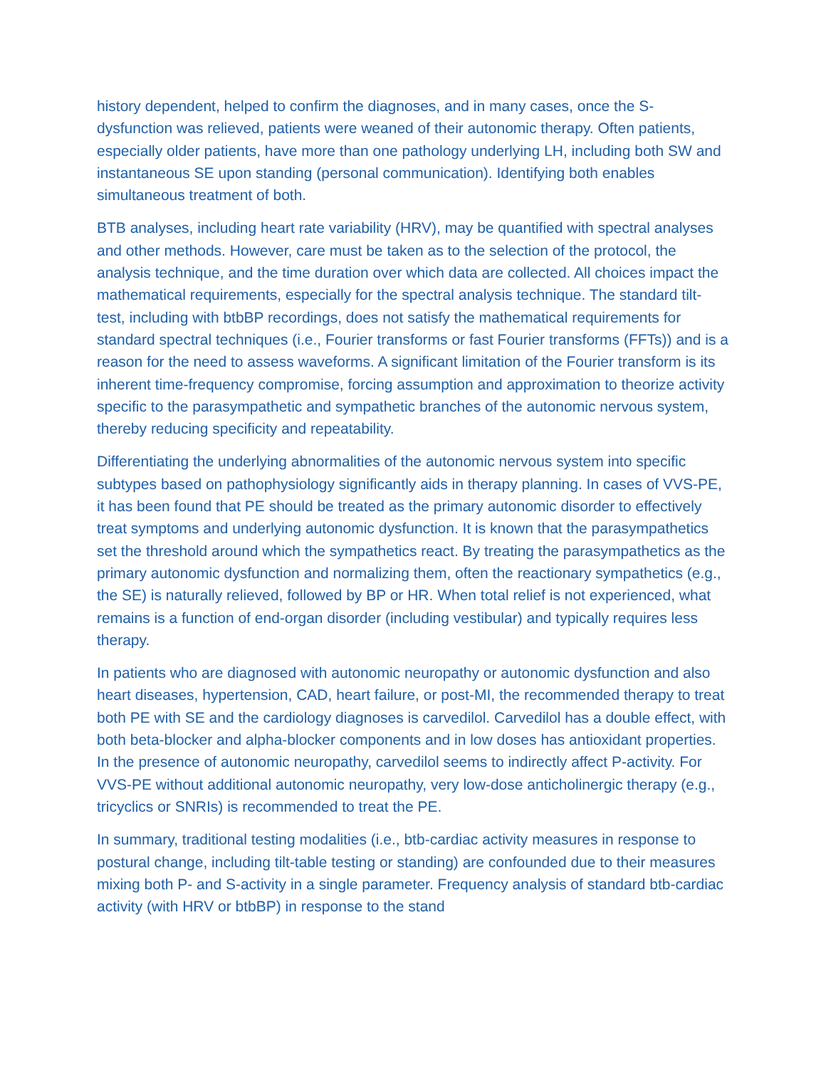history dependent, helped to confirm the diagnoses, and in many cases, once the S-dysfunction was relieved, patients were weaned of their autonomic therapy. Often patients, especially older patients, have more than one pathology underlying LH, including both SW and instantaneous SE upon standing (personal communication). Identifying both enables simultaneous treatment of both.
BTB analyses, including heart rate variability (HRV), may be quantified with spectral analyses and other methods. However, care must be taken as to the selection of the protocol, the analysis technique, and the time duration over which data are collected. All choices impact the mathematical requirements, especially for the spectral analysis technique. The standard tilt-test, including with btbBP recordings, does not satisfy the mathematical requirements for standard spectral techniques (i.e., Fourier transforms or fast Fourier transforms (FFTs)) and is a reason for the need to assess waveforms. A significant limitation of the Fourier transform is its inherent time-frequency compromise, forcing assumption and approximation to theorize activity specific to the parasympathetic and sympathetic branches of the autonomic nervous system, thereby reducing specificity and repeatability.
Differentiating the underlying abnormalities of the autonomic nervous system into specific subtypes based on pathophysiology significantly aids in therapy planning. In cases of VVS-PE, it has been found that PE should be treated as the primary autonomic disorder to effectively treat symptoms and underlying autonomic dysfunction. It is known that the parasympathetics set the threshold around which the sympathetics react. By treating the parasympathetics as the primary autonomic dysfunction and normalizing them, often the reactionary sympathetics (e.g., the SE) is naturally relieved, followed by BP or HR. When total relief is not experienced, what remains is a function of end-organ disorder (including vestibular) and typically requires less therapy.
In patients who are diagnosed with autonomic neuropathy or autonomic dysfunction and also heart diseases, hypertension, CAD, heart failure, or post-MI, the recommended therapy to treat both PE with SE and the cardiology diagnoses is carvedilol. Carvedilol has a double effect, with both beta-blocker and alpha-blocker components and in low doses has antioxidant properties. In the presence of autonomic neuropathy, carvedilol seems to indirectly affect P-activity. For VVS-PE without additional autonomic neuropathy, very low-dose anticholinergic therapy (e.g., tricyclics or SNRIs) is recommended to treat the PE.
In summary, traditional testing modalities (i.e., btb-cardiac activity measures in response to postural change, including tilt-table testing or standing) are confounded due to their measures mixing both P- and S-activity in a single parameter. Frequency analysis of standard btb-cardiac activity (with HRV or btbBP) in response to the stand